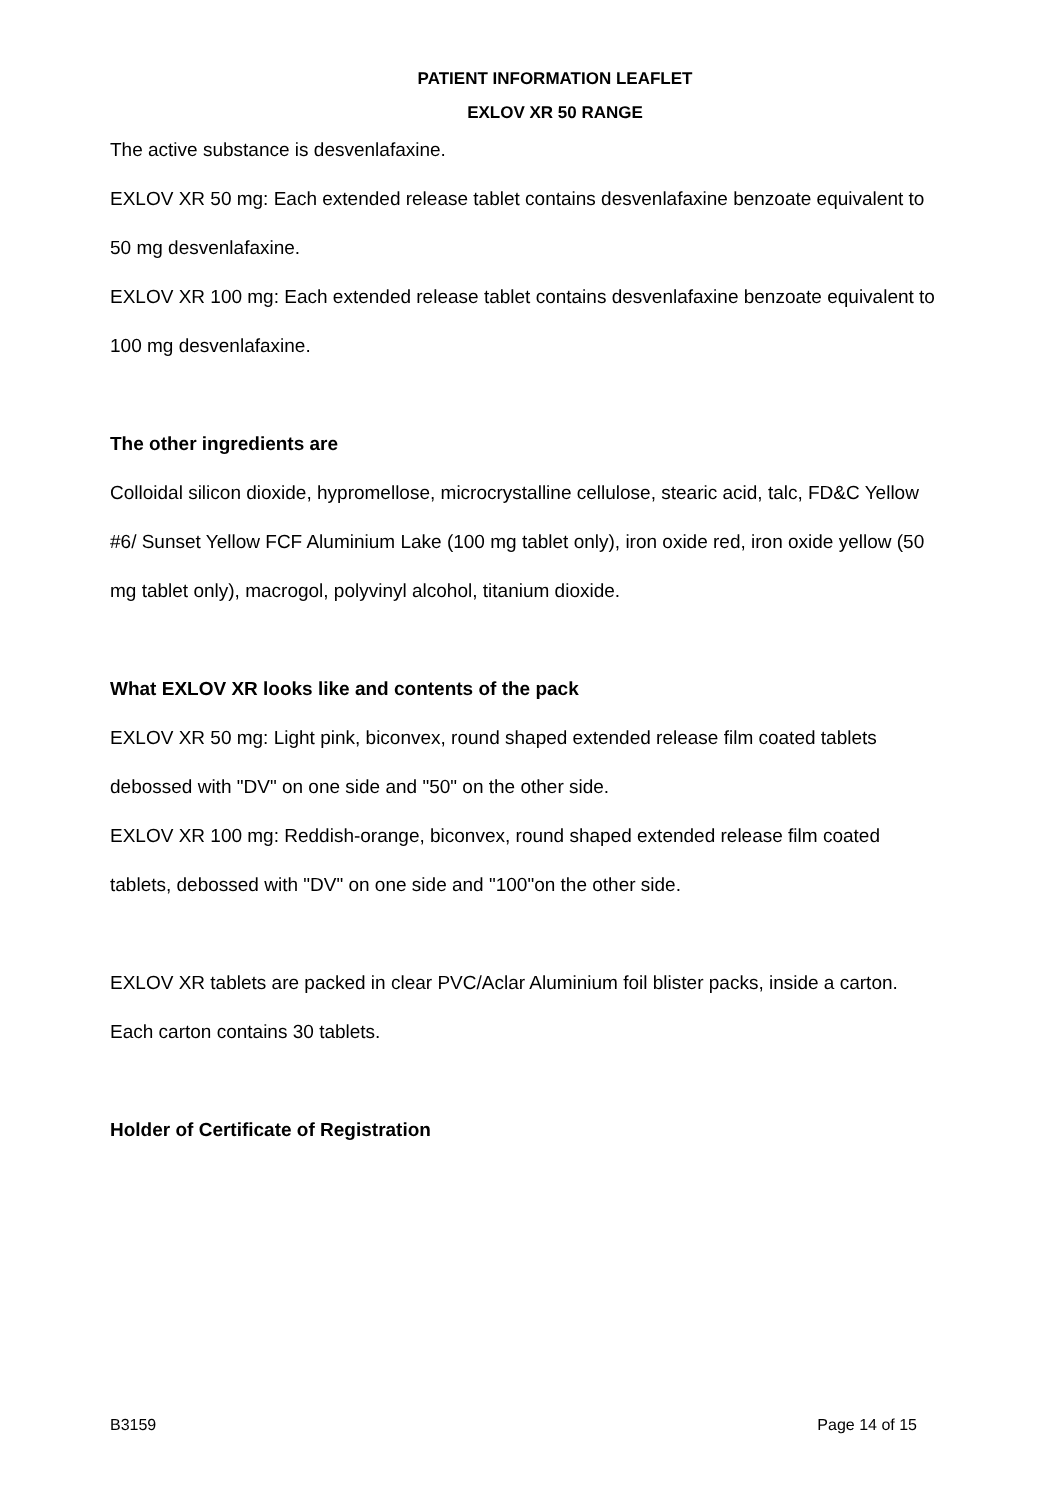PATIENT INFORMATION LEAFLET
EXLOV XR 50 RANGE
The active substance is desvenlafaxine.
EXLOV XR 50 mg: Each extended release tablet contains desvenlafaxine benzoate equivalent to 50 mg desvenlafaxine.
EXLOV XR 100 mg: Each extended release tablet contains desvenlafaxine benzoate equivalent to 100 mg desvenlafaxine.
The other ingredients are
Colloidal silicon dioxide, hypromellose, microcrystalline cellulose, stearic acid, talc, FD&C Yellow #6/ Sunset Yellow FCF Aluminium Lake (100 mg tablet only), iron oxide red, iron oxide yellow (50 mg tablet only), macrogol, polyvinyl alcohol, titanium dioxide.
What EXLOV XR looks like and contents of the pack
EXLOV XR 50 mg: Light pink, biconvex, round shaped extended release film coated tablets debossed with "DV" on one side and "50" on the other side.
EXLOV XR 100 mg: Reddish-orange, biconvex, round shaped extended release film coated tablets, debossed with "DV" on one side and "100"on the other side.
EXLOV XR tablets are packed in clear PVC/Aclar Aluminium foil blister packs, inside a carton. Each carton contains 30 tablets.
Holder of Certificate of Registration
B3159 Page 14 of 15